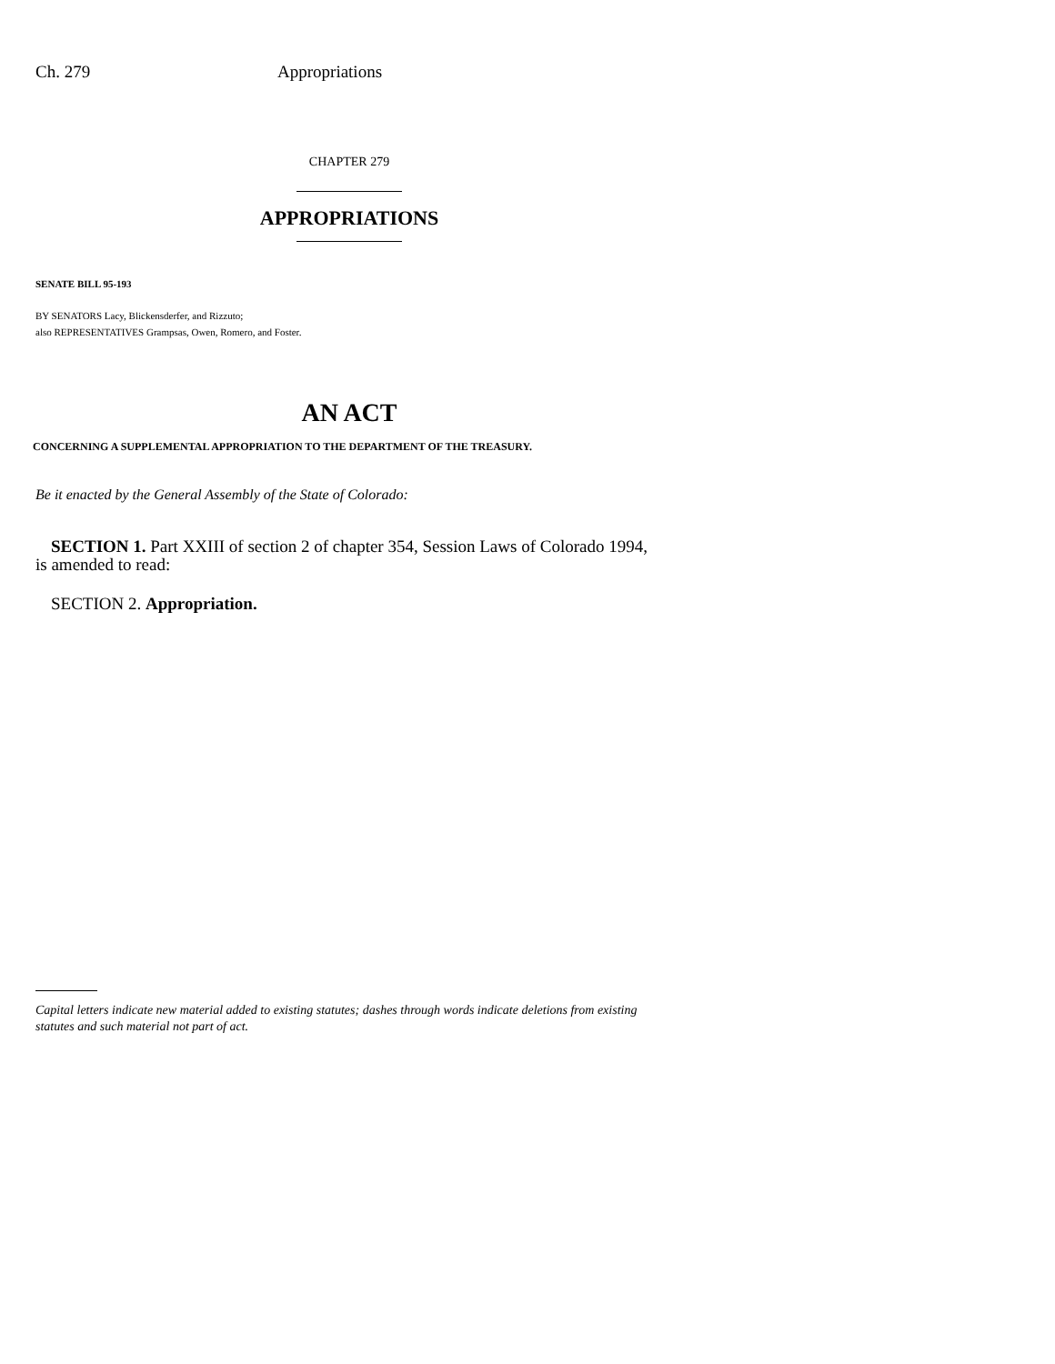Ch. 279 Appropriations
CHAPTER 279
APPROPRIATIONS
SENATE BILL 95-193
BY SENATORS Lacy, Blickensderfer, and Rizzuto;
also REPRESENTATIVES Grampsas, Owen, Romero, and Foster.
AN ACT
CONCERNING A SUPPLEMENTAL APPROPRIATION TO THE DEPARTMENT OF THE TREASURY.
Be it enacted by the General Assembly of the State of Colorado:
SECTION 1. Part XXIII of section 2 of chapter 354, Session Laws of Colorado 1994, is amended to read:
SECTION 2. Appropriation.
Capital letters indicate new material added to existing statutes; dashes through words indicate deletions from existing statutes and such material not part of act.